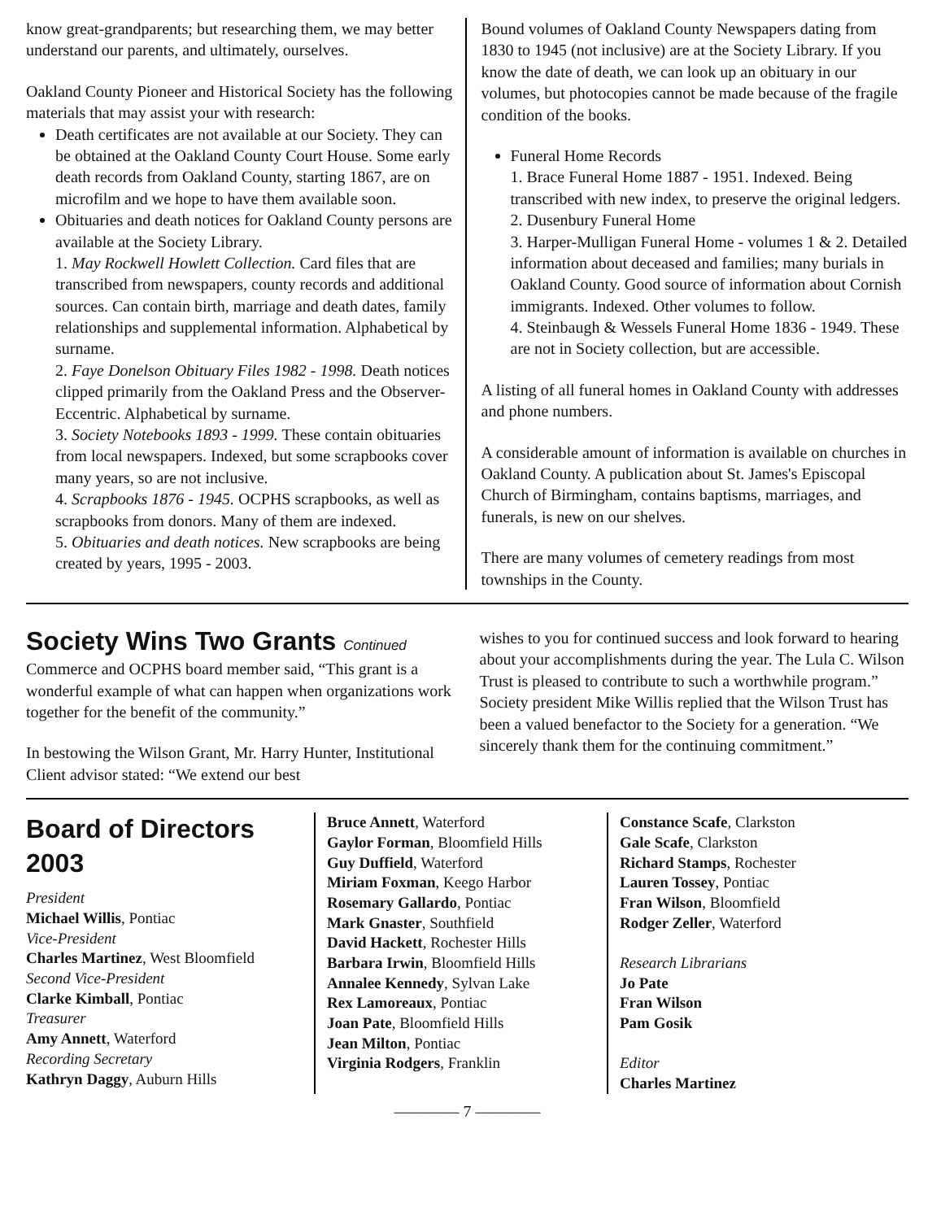know great-grandparents; but researching them, we may better understand our parents, and ultimately, ourselves.
Oakland County Pioneer and Historical Society has the following materials that may assist your with research:
Death certificates are not available at our Society. They can be obtained at the Oakland County Court House. Some early death records from Oakland County, starting 1867, are on microfilm and we hope to have them available soon.
Obituaries and death notices for Oakland County persons are available at the Society Library.
1. May Rockwell Howlett Collection. Card files that are transcribed from newspapers, county records and additional sources. Can contain birth, marriage and death dates, family relationships and supplemental information. Alphabetical by surname.
2. Faye Donelson Obituary Files 1982 - 1998. Death notices clipped primarily from the Oakland Press and the Observer-Eccentric. Alphabetical by surname.
3. Society Notebooks 1893 - 1999. These contain obituaries from local newspapers. Indexed, but some scrapbooks cover many years, so are not inclusive.
4. Scrapbooks 1876 - 1945. OCPHS scrapbooks, as well as scrapbooks from donors. Many of them are indexed.
5. Obituaries and death notices. New scrapbooks are being created by years, 1995 - 2003.
Bound volumes of Oakland County Newspapers dating from 1830 to 1945 (not inclusive) are at the Society Library. If you know the date of death, we can look up an obituary in our volumes, but photocopies cannot be made because of the fragile condition of the books.
Funeral Home Records
1. Brace Funeral Home 1887 - 1951. Indexed. Being transcribed with new index, to preserve the original ledgers.
2. Dusenbury Funeral Home
3. Harper-Mulligan Funeral Home - volumes 1 & 2. Detailed information about deceased and families; many burials in Oakland County. Good source of information about Cornish immigrants. Indexed. Other volumes to follow.
4. Steinbaugh & Wessels Funeral Home 1836 - 1949. These are not in Society collection, but are accessible.
A listing of all funeral homes in Oakland County with addresses and phone numbers.
A considerable amount of information is available on churches in Oakland County. A publication about St. James's Episcopal Church of Birmingham, contains baptisms, marriages, and funerals, is new on our shelves.
There are many volumes of cemetery readings from most townships in the County.
Society Wins Two Grants Continued
Commerce and OCPHS board member said, “This grant is a wonderful example of what can happen when organizations work together for the benefit of the community.”
In bestowing the Wilson Grant, Mr. Harry Hunter, Institutional Client advisor stated: “We extend our best
wishes to you for continued success and look forward to hearing about your accomplishments during the year. The Lula C. Wilson Trust is pleased to contribute to such a worthwhile program.” Society president Mike Willis replied that the Wilson Trust has been a valued benefactor to the Society for a generation. “We sincerely thank them for the continuing commitment.”
Board of Directors 2003
President
Michael Willis, Pontiac
Vice-President
Charles Martinez, West Bloomfield
Second Vice-President
Clarke Kimball, Pontiac
Treasurer
Amy Annett, Waterford
Recording Secretary
Kathryn Daggy, Auburn Hills
Bruce Annett, Waterford
Gaylor Forman, Bloomfield Hills
Guy Duffield, Waterford
Miriam Foxman, Keego Harbor
Rosemary Gallardo, Pontiac
Mark Gnaster, Southfield
David Hackett, Rochester Hills
Barbara Irwin, Bloomfield Hills
Annalee Kennedy, Sylvan Lake
Rex Lamoreaux, Pontiac
Joan Pate, Bloomfield Hills
Jean Milton, Pontiac
Virginia Rodgers, Franklin
Constance Scafe, Clarkston
Gale Scafe, Clarkston
Richard Stamps, Rochester
Lauren Tossey, Pontiac
Fran Wilson, Bloomfield
Rodger Zeller, Waterford
Research Librarians
Jo Pate
Fran Wilson
Pam Gosik
Editor
Charles Martinez
———— 7 ————